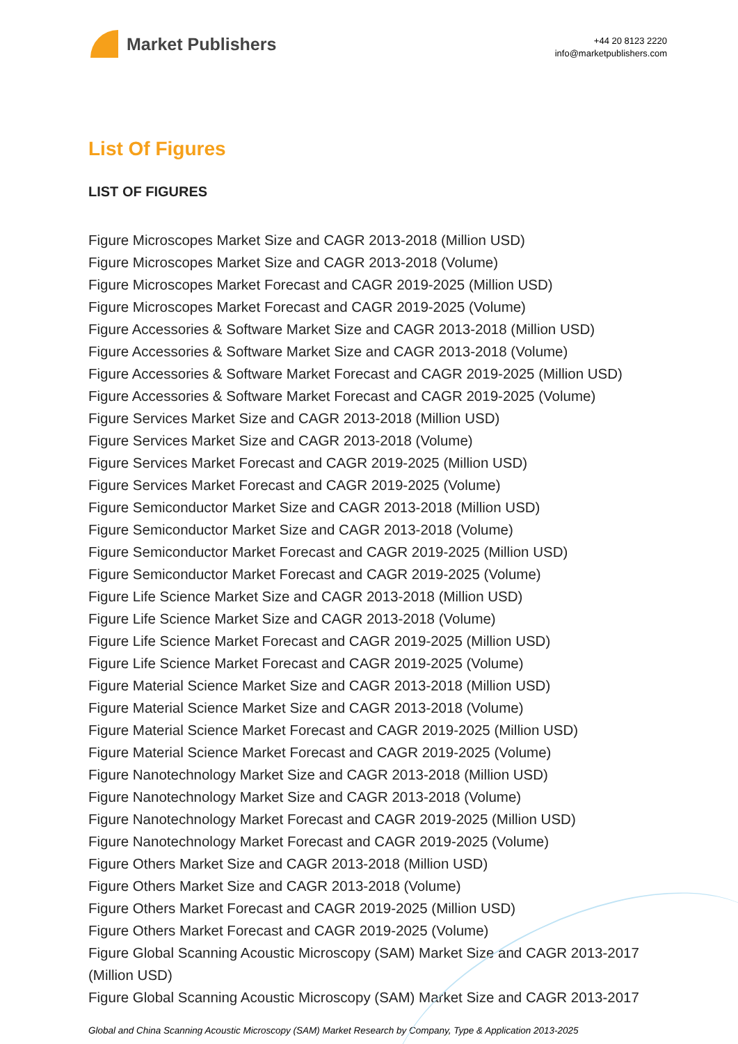Market Publishers
+44 20 8123 2220
info@marketpublishers.com
List Of Figures
LIST OF FIGURES
Figure Microscopes Market Size and CAGR 2013-2018 (Million USD)
Figure Microscopes Market Size and CAGR 2013-2018 (Volume)
Figure Microscopes Market Forecast and CAGR 2019-2025 (Million USD)
Figure Microscopes Market Forecast and CAGR 2019-2025 (Volume)
Figure Accessories & Software Market Size and CAGR 2013-2018 (Million USD)
Figure Accessories & Software Market Size and CAGR 2013-2018 (Volume)
Figure Accessories & Software Market Forecast and CAGR 2019-2025 (Million USD)
Figure Accessories & Software Market Forecast and CAGR 2019-2025 (Volume)
Figure Services Market Size and CAGR 2013-2018 (Million USD)
Figure Services Market Size and CAGR 2013-2018 (Volume)
Figure Services Market Forecast and CAGR 2019-2025 (Million USD)
Figure Services Market Forecast and CAGR 2019-2025 (Volume)
Figure Semiconductor Market Size and CAGR 2013-2018 (Million USD)
Figure Semiconductor Market Size and CAGR 2013-2018 (Volume)
Figure Semiconductor Market Forecast and CAGR 2019-2025 (Million USD)
Figure Semiconductor Market Forecast and CAGR 2019-2025 (Volume)
Figure Life Science Market Size and CAGR 2013-2018 (Million USD)
Figure Life Science Market Size and CAGR 2013-2018 (Volume)
Figure Life Science Market Forecast and CAGR 2019-2025 (Million USD)
Figure Life Science Market Forecast and CAGR 2019-2025 (Volume)
Figure Material Science Market Size and CAGR 2013-2018 (Million USD)
Figure Material Science Market Size and CAGR 2013-2018 (Volume)
Figure Material Science Market Forecast and CAGR 2019-2025 (Million USD)
Figure Material Science Market Forecast and CAGR 2019-2025 (Volume)
Figure Nanotechnology Market Size and CAGR 2013-2018 (Million USD)
Figure Nanotechnology Market Size and CAGR 2013-2018 (Volume)
Figure Nanotechnology Market Forecast and CAGR 2019-2025 (Million USD)
Figure Nanotechnology Market Forecast and CAGR 2019-2025 (Volume)
Figure Others Market Size and CAGR 2013-2018 (Million USD)
Figure Others Market Size and CAGR 2013-2018 (Volume)
Figure Others Market Forecast and CAGR 2019-2025 (Million USD)
Figure Others Market Forecast and CAGR 2019-2025 (Volume)
Figure Global Scanning Acoustic Microscopy (SAM) Market Size and CAGR 2013-2017 (Million USD)
Figure Global Scanning Acoustic Microscopy (SAM) Market Size and CAGR 2013-2017
Global and China Scanning Acoustic Microscopy (SAM) Market Research by Company, Type & Application 2013-2025